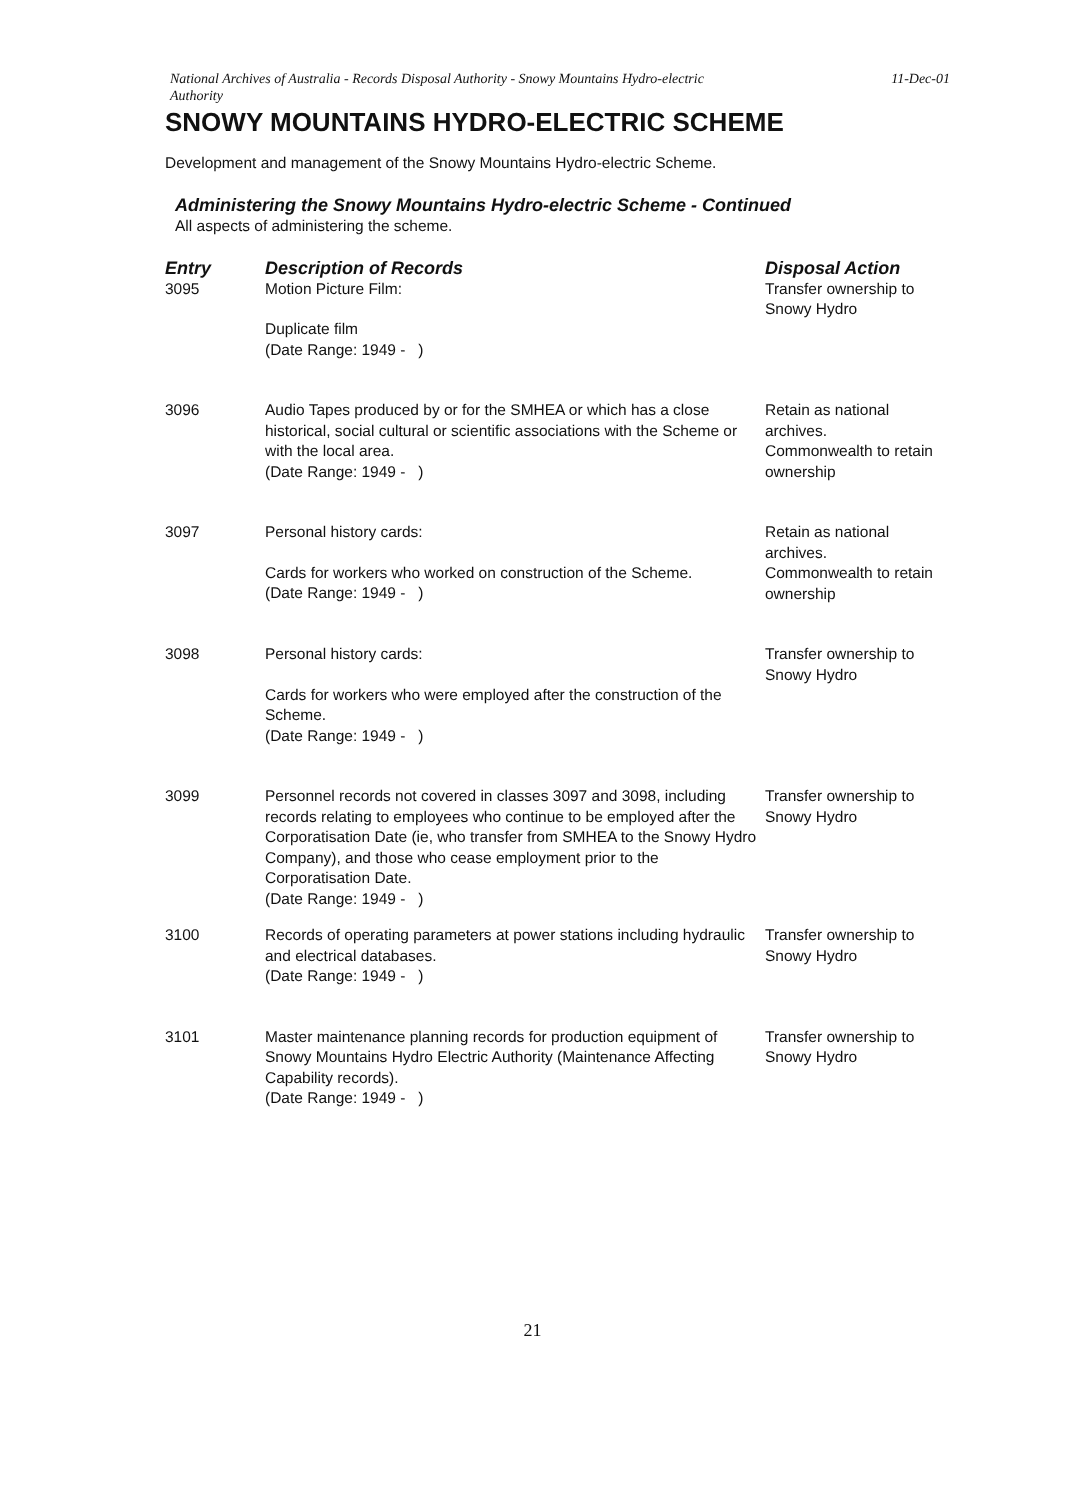National Archives of Australia - Records Disposal Authority - Snowy Mountains Hydro-electric
Authority 11-Dec-01
SNOWY MOUNTAINS HYDRO-ELECTRIC SCHEME
Development and management of the Snowy Mountains Hydro-electric Scheme.
Administering the Snowy Mountains Hydro-electric Scheme - Continued
All aspects of administering the scheme.
| Entry | Description of Records | Disposal Action |
| --- | --- | --- |
| 3095 | Motion Picture Film: Duplicate film (Date Range: 1949 - ) | Transfer ownership to Snowy Hydro |
| 3096 | Audio Tapes produced by or for the SMHEA or which has a close historical, social cultural or scientific associations with the Scheme or with the local area. (Date Range: 1949 - ) | Retain as national archives. Commonwealth to retain ownership |
| 3097 | Personal history cards: Cards for workers who worked on construction of the Scheme. (Date Range: 1949 - ) | Retain as national archives. Commonwealth to retain ownership |
| 3098 | Personal history cards: Cards for workers who were employed after the construction of the Scheme. (Date Range: 1949 - ) | Transfer ownership to Snowy Hydro |
| 3099 | Personnel records not covered in classes 3097 and 3098, including records relating to employees who continue to be employed after the Corporatisation Date (ie, who transfer from SMHEA to the Snowy Hydro Company), and those who cease employment prior to the Corporatisation Date. (Date Range: 1949 - ) | Transfer ownership to Snowy Hydro |
| 3100 | Records of operating parameters at power stations including hydraulic and electrical databases. (Date Range: 1949 - ) | Transfer ownership to Snowy Hydro |
| 3101 | Master maintenance planning records for production equipment of Snowy Mountains Hydro Electric Authority (Maintenance Affecting Capability records). (Date Range: 1949 - ) | Transfer ownership to Snowy Hydro |
21